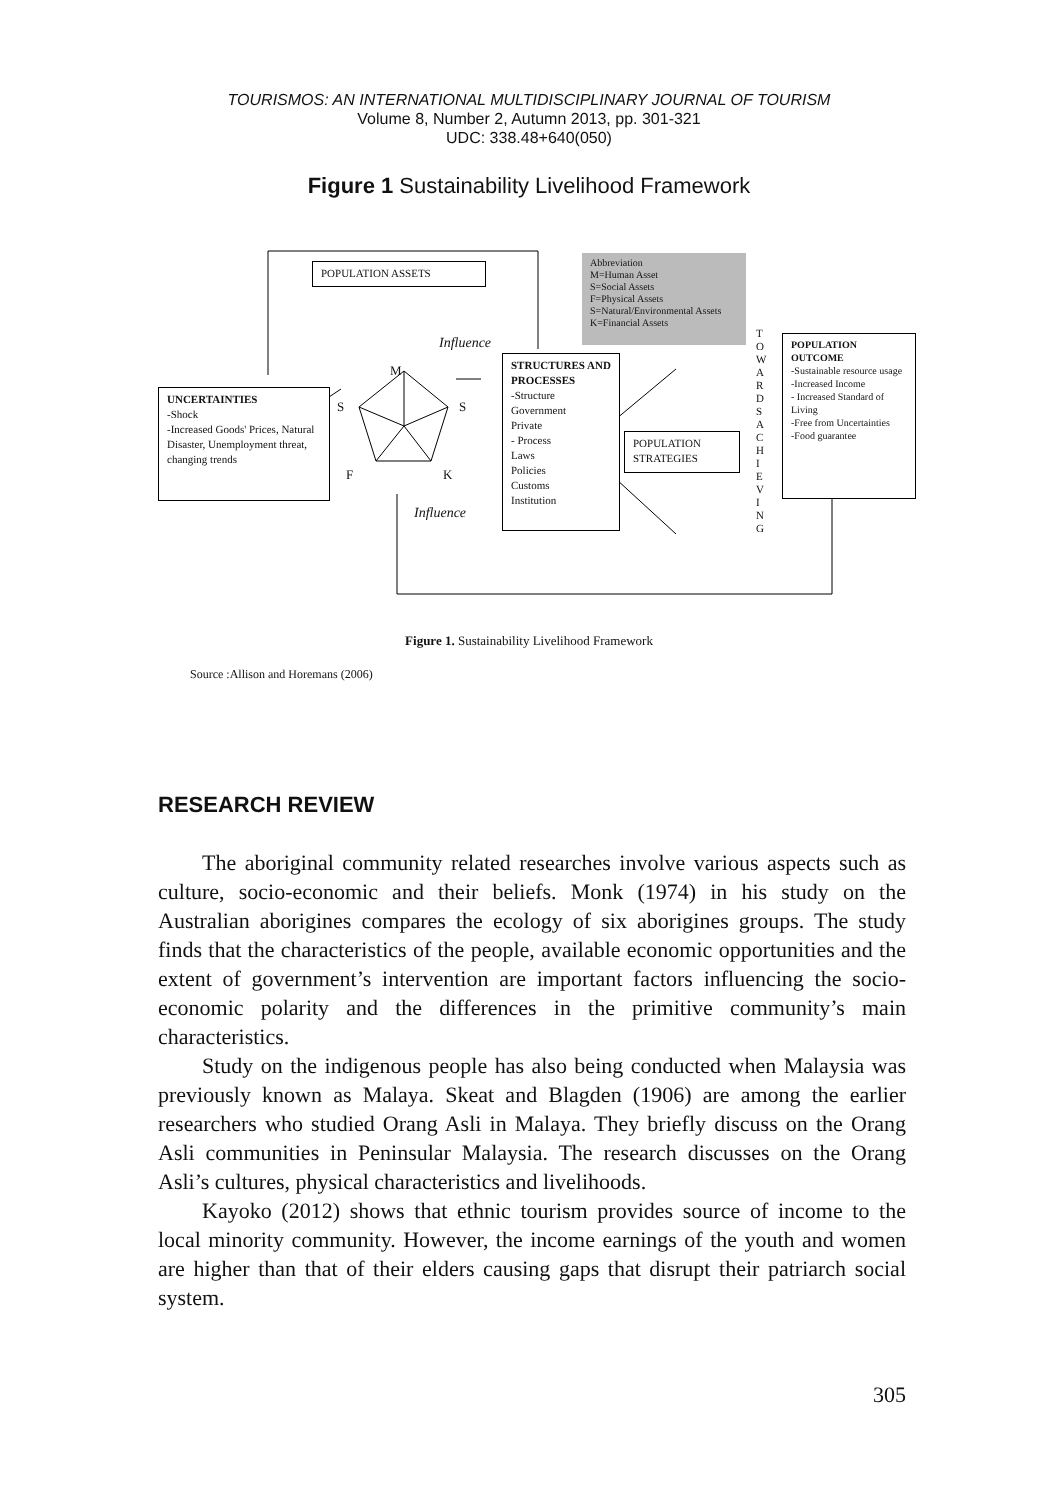TOURISMOS: AN INTERNATIONAL MULTIDISCIPLINARY JOURNAL OF TOURISM
Volume 8, Number 2, Autumn 2013, pp. 301-321
UDC: 338.48+640(050)
Figure 1 Sustainability Livelihood Framework
POPULATION ASSETS
Abbreviation
M=Human Asset
S=Social Assets
F=Physical Assets
S=Natural/Environmental Assets
K=Financial Assets
Influence
Influence
M
S S
F K
UNCERTAINTIES
-Shock
-Increased Goods' Prices, Natural Disaster, Unemployment threat, changing trends
STRUCTURES AND PROCESSES
-Structure
Government
Private
- Process
Laws
Policies
Customs
Institution
POPULATION STRATEGIES
T O W A R D S
A C H I E V I N G
POPULATION OUTCOME
-Sustainable resource usage
-Increased Income
- Increased Standard of Living
-Free from Uncertainties
-Food guarantee
Figure 1. Sustainability Livelihood Framework
Source :Allison and Horemans (2006)
RESEARCH REVIEW
The aboriginal community related researches involve various aspects such as culture, socio-economic and their beliefs. Monk (1974) in his study on the Australian aborigines compares the ecology of six aborigines groups. The study finds that the characteristics of the people, available economic opportunities and the extent of government’s intervention are important factors influencing the socio-economic polarity and the differences in the primitive community’s main characteristics.
Study on the indigenous people has also being conducted when Malaysia was previously known as Malaya. Skeat and Blagden (1906) are among the earlier researchers who studied Orang Asli in Malaya. They briefly discuss on the Orang Asli communities in Peninsular Malaysia. The research discusses on the Orang Asli’s cultures, physical characteristics and livelihoods.
Kayoko (2012) shows that ethnic tourism provides source of income to the local minority community. However, the income earnings of the youth and women are higher than that of their elders causing gaps that disrupt their patriarch social system.
305